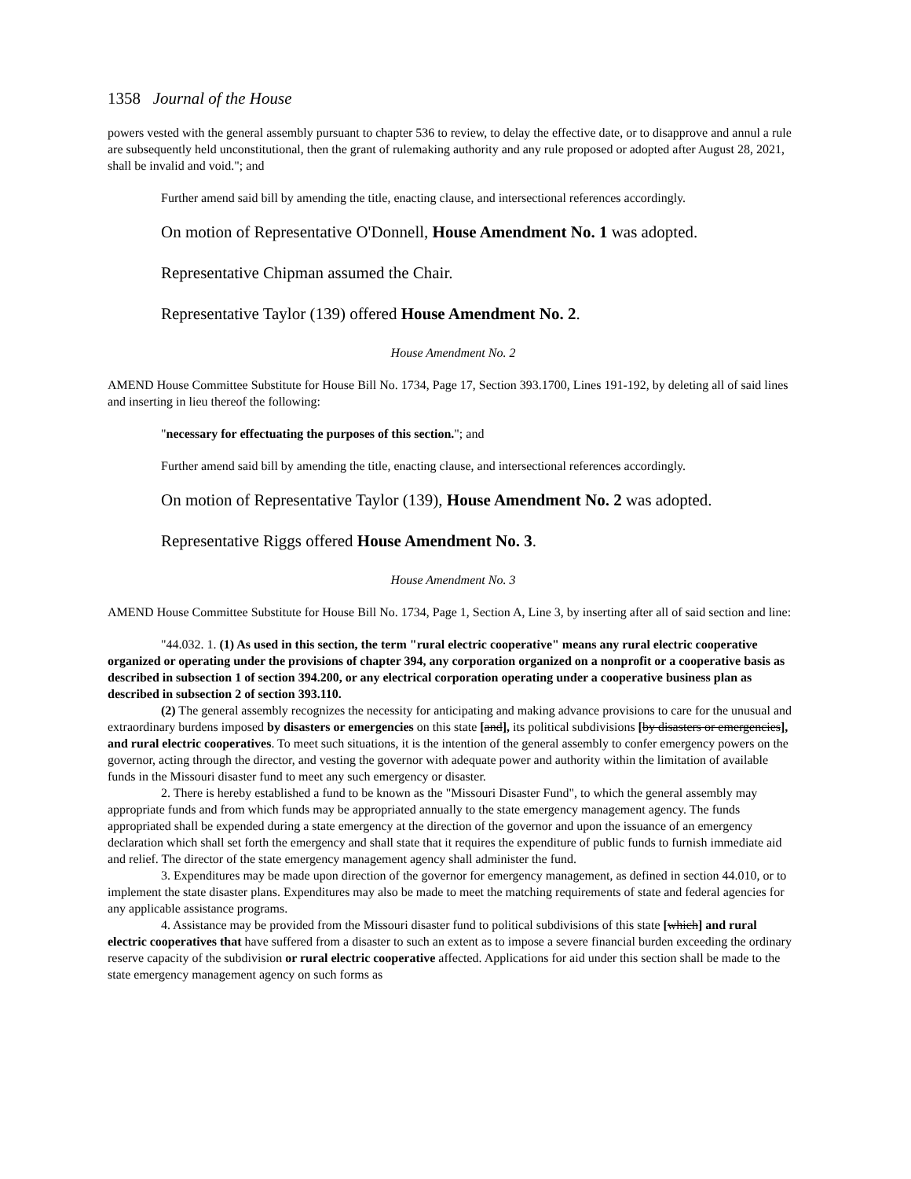1358 Journal of the House
powers vested with the general assembly pursuant to chapter 536 to review, to delay the effective date, or to disapprove and annul a rule are subsequently held unconstitutional, then the grant of rulemaking authority and any rule proposed or adopted after August 28, 2021, shall be invalid and void."; and
Further amend said bill by amending the title, enacting clause, and intersectional references accordingly.
On motion of Representative O'Donnell, House Amendment No. 1 was adopted.
Representative Chipman assumed the Chair.
Representative Taylor (139) offered House Amendment No. 2.
House Amendment No. 2
AMEND House Committee Substitute for House Bill No. 1734, Page 17, Section 393.1700, Lines 191-192, by deleting all of said lines and inserting in lieu thereof the following:
"necessary for effectuating the purposes of this section."; and
Further amend said bill by amending the title, enacting clause, and intersectional references accordingly.
On motion of Representative Taylor (139), House Amendment No. 2 was adopted.
Representative Riggs offered House Amendment No. 3.
House Amendment No. 3
AMEND House Committee Substitute for House Bill No. 1734, Page 1, Section A, Line 3, by inserting after all of said section and line:
"44.032. 1. (1) As used in this section, the term "rural electric cooperative" means any rural electric cooperative organized or operating under the provisions of chapter 394, any corporation organized on a nonprofit or a cooperative basis as described in subsection 1 of section 394.200, or any electrical corporation operating under a cooperative business plan as described in subsection 2 of section 393.110.
(2) The general assembly recognizes the necessity for anticipating and making advance provisions to care for the unusual and extraordinary burdens imposed by disasters or emergencies on this state [and], its political subdivisions [by disasters or emergencies], and rural electric cooperatives. To meet such situations, it is the intention of the general assembly to confer emergency powers on the governor, acting through the director, and vesting the governor with adequate power and authority within the limitation of available funds in the Missouri disaster fund to meet any such emergency or disaster.
2. There is hereby established a fund to be known as the "Missouri Disaster Fund", to which the general assembly may appropriate funds and from which funds may be appropriated annually to the state emergency management agency. The funds appropriated shall be expended during a state emergency at the direction of the governor and upon the issuance of an emergency declaration which shall set forth the emergency and shall state that it requires the expenditure of public funds to furnish immediate aid and relief. The director of the state emergency management agency shall administer the fund.
3. Expenditures may be made upon direction of the governor for emergency management, as defined in section 44.010, or to implement the state disaster plans. Expenditures may also be made to meet the matching requirements of state and federal agencies for any applicable assistance programs.
4. Assistance may be provided from the Missouri disaster fund to political subdivisions of this state [which] and rural electric cooperatives that have suffered from a disaster to such an extent as to impose a severe financial burden exceeding the ordinary reserve capacity of the subdivision or rural electric cooperative affected. Applications for aid under this section shall be made to the state emergency management agency on such forms as